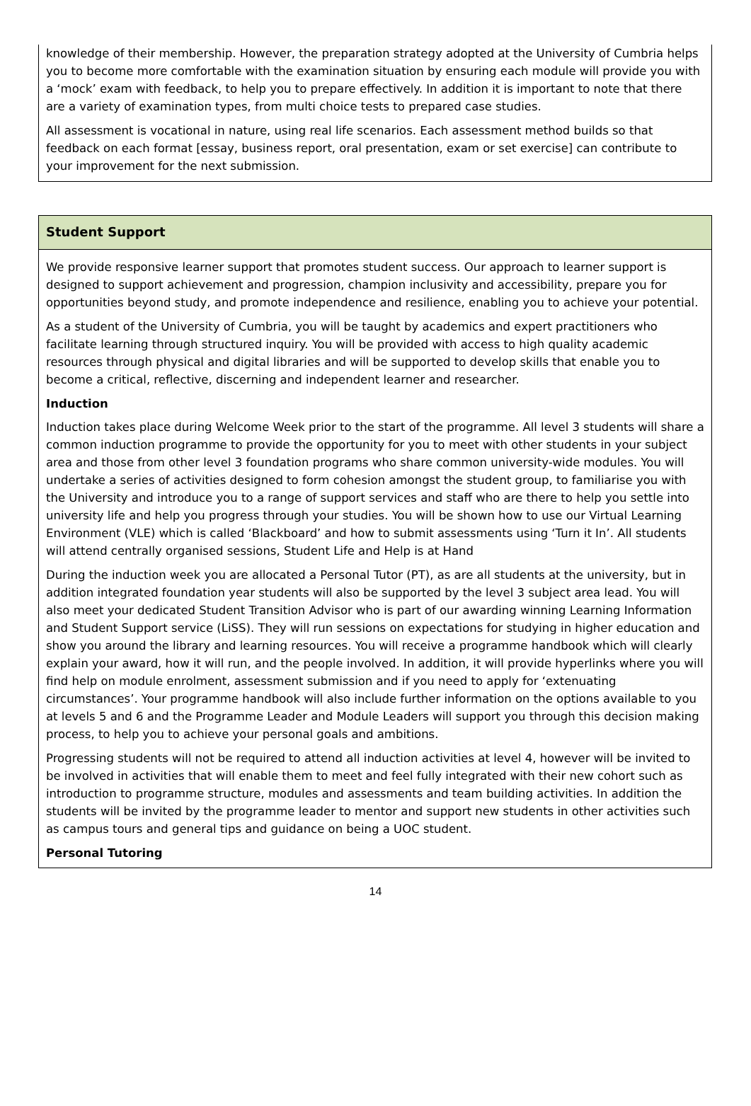knowledge of their membership. However, the preparation strategy adopted at the University of Cumbria helps you to become more comfortable with the examination situation by ensuring each module will provide you with a ‘mock’ exam with feedback, to help you to prepare effectively. In addition it is important to note that there are a variety of examination types, from multi choice tests to prepared case studies.
All assessment is vocational in nature, using real life scenarios. Each assessment method builds so that feedback on each format [essay, business report, oral presentation, exam or set exercise] can contribute to your improvement for the next submission.
Student Support
We provide responsive learner support that promotes student success. Our approach to learner support is designed to support achievement and progression, champion inclusivity and accessibility, prepare you for opportunities beyond study, and promote independence and resilience, enabling you to achieve your potential.
As a student of the University of Cumbria, you will be taught by academics and expert practitioners who facilitate learning through structured inquiry. You will be provided with access to high quality academic resources through physical and digital libraries and will be supported to develop skills that enable you to become a critical, reflective, discerning and independent learner and researcher.
Induction
Induction takes place during Welcome Week prior to the start of the programme. All level 3 students will share a common induction programme to provide the opportunity for you to meet with other students in your subject area and those from other level 3 foundation programs who share common university-wide modules. You will undertake a series of activities designed to form cohesion amongst the student group, to familiarise you with the University and introduce you to a range of support services and staff who are there to help you settle into university life and help you progress through your studies. You will be shown how to use our Virtual Learning Environment (VLE) which is called ‘Blackboard’ and how to submit assessments using ‘Turn it In’. All students will attend centrally organised sessions, Student Life and Help is at Hand
During the induction week you are allocated a Personal Tutor (PT), as are all students at the university, but in addition integrated foundation year students will also be supported by the level 3 subject area lead. You will also meet your dedicated Student Transition Advisor who is part of our awarding winning Learning Information and Student Support service (LiSS). They will run sessions on expectations for studying in higher education and show you around the library and learning resources. You will receive a programme handbook which will clearly explain your award, how it will run, and the people involved. In addition, it will provide hyperlinks where you will find help on module enrolment, assessment submission and if you need to apply for ‘extenuating circumstances’. Your programme handbook will also include further information on the options available to you at levels 5 and 6 and the Programme Leader and Module Leaders will support you through this decision making process, to help you to achieve your personal goals and ambitions.
Progressing students will not be required to attend all induction activities at level 4, however will be invited to be involved in activities that will enable them to meet and feel fully integrated with their new cohort such as introduction to programme structure, modules and assessments and team building activities. In addition the students will be invited by the programme leader to mentor and support new students in other activities such as campus tours and general tips and guidance on being a UOC student.
Personal Tutoring
14